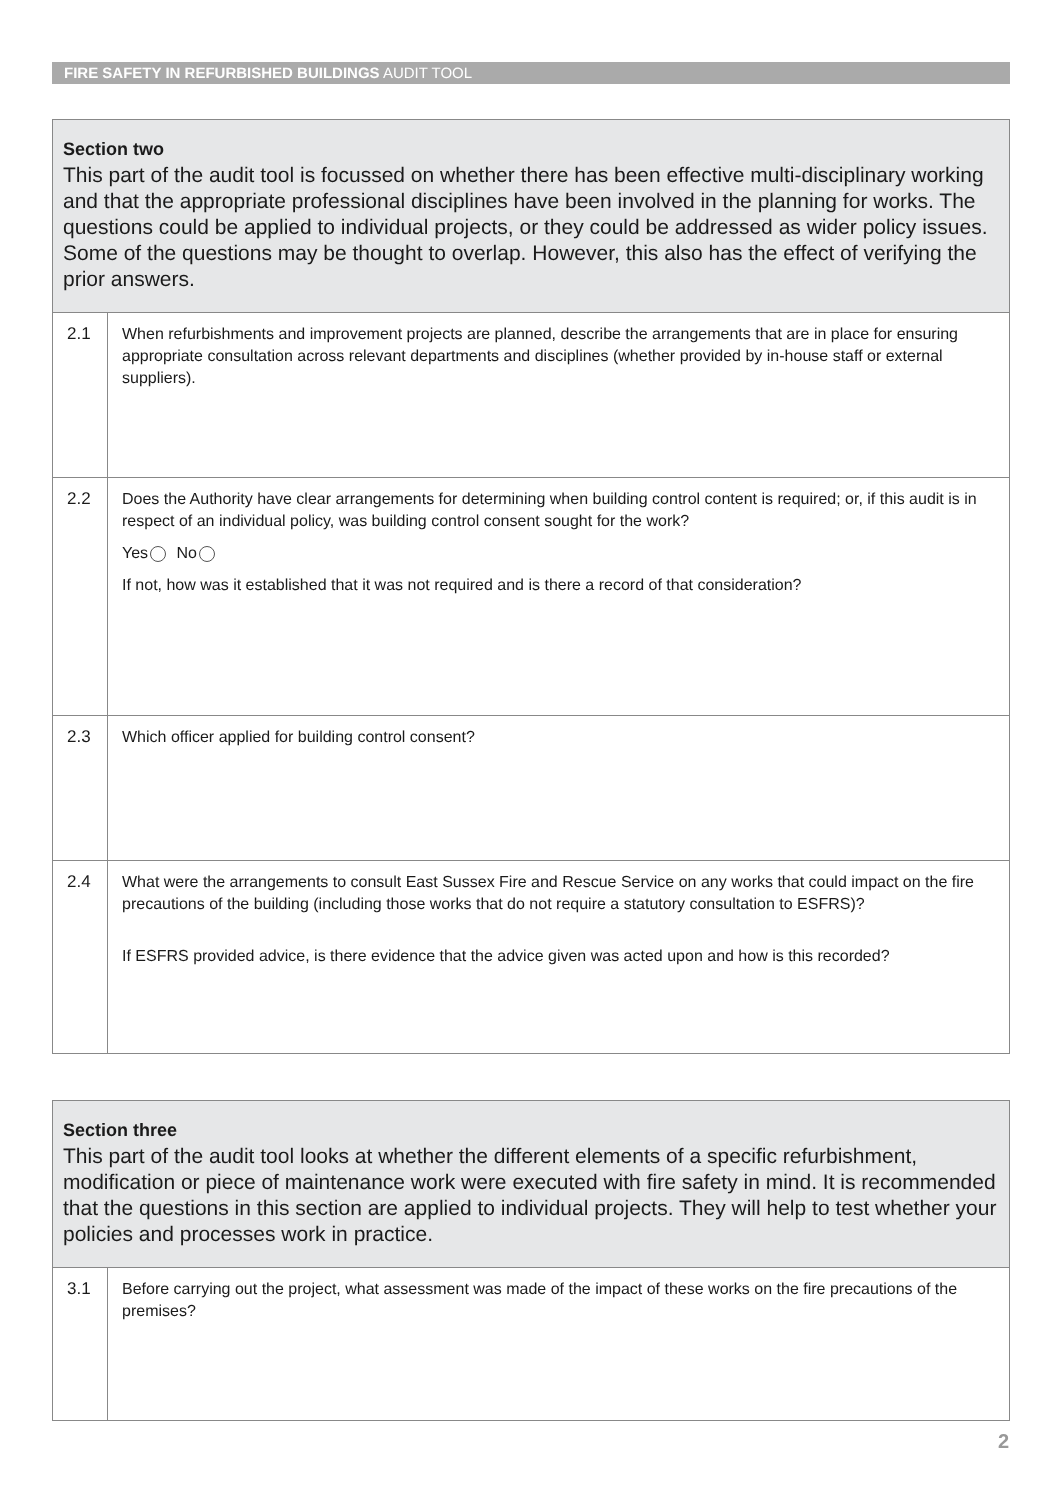FIRE SAFETY IN REFURBISHED BUILDINGS AUDIT TOOL
Section two
This part of the audit tool is focussed on whether there has been effective multi-disciplinary working and that the appropriate professional disciplines have been involved in the planning for works. The questions could be applied to individual projects, or they could be addressed as wider policy issues. Some of the questions may be thought to overlap. However, this also has the effect of verifying the prior answers.
| 2.1 | When refurbishments and improvement projects are planned, describe the arrangements that are in place for ensuring appropriate consultation across relevant departments and disciplines (whether provided by in-house staff or external suppliers). |
| 2.2 | Does the Authority have clear arrangements for determining when building control content is required; or, if this audit is in respect of an individual policy, was building control consent sought for the work? Yes No If not, how was it established that it was not required and is there a record of that consideration? |
| 2.3 | Which officer applied for building control consent? |
| 2.4 | What were the arrangements to consult East Sussex Fire and Rescue Service on any works that could impact on the fire precautions of the building (including those works that do not require a statutory consultation to ESFRS)? If ESFRS provided advice, is there evidence that the advice given was acted upon and how is this recorded? |
Section three
This part of the audit tool looks at whether the different elements of a specific refurbishment, modification or piece of maintenance work were executed with fire safety in mind. It is recommended that the questions in this section are applied to individual projects. They will help to test whether your policies and processes work in practice.
| 3.1 | Before carrying out the project, what assessment was made of the impact of these works on the fire precautions of the premises? |
2